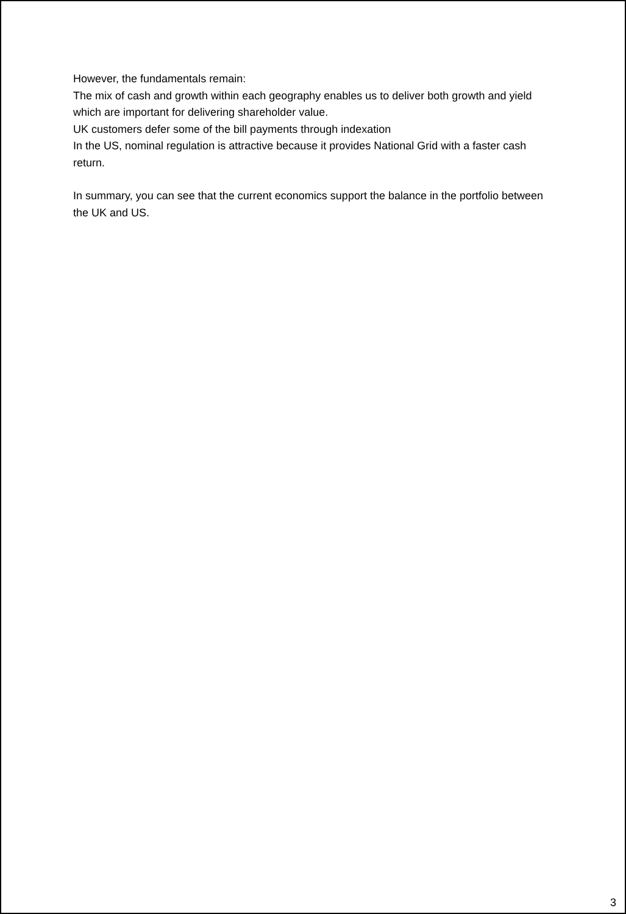However, the fundamentals remain:
The mix of cash and growth within each geography enables us to deliver both growth and yield which are important for delivering shareholder value.
UK customers defer some of the bill payments through indexation
In the US, nominal regulation is attractive because it provides National Grid with a faster cash return.
In summary, you can see that the current economics support the balance in the portfolio between the UK and US.
3